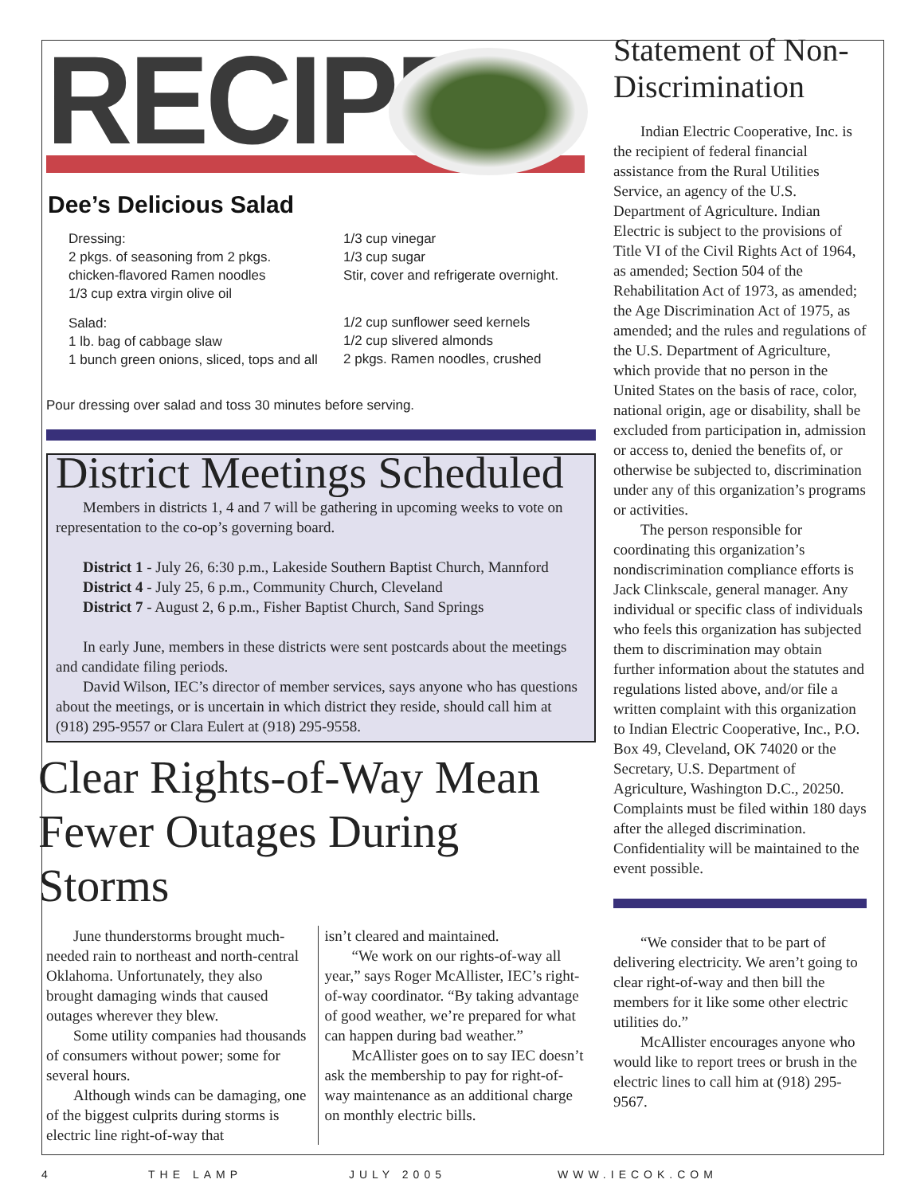RECIPE
Dee’s Delicious Salad
Dressing:
2 pkgs. of seasoning from 2 pkgs. chicken-flavored Ramen noodles
1/3 cup extra virgin olive oil
Salad:
1 lb. bag of cabbage slaw
1 bunch green onions, sliced, tops and all
1/3 cup vinegar
1/3 cup sugar
Stir, cover and refrigerate overnight.
1/2 cup sunflower seed kernels
1/2 cup slivered almonds
2 pkgs. Ramen noodles, crushed
Pour dressing over salad and toss 30 minutes before serving.
District Meetings Scheduled
Members in districts 1, 4 and 7 will be gathering in upcoming weeks to vote on representation to the co-op’s governing board.
District 1 - July 26, 6:30 p.m., Lakeside Southern Baptist Church, Mannford
District 4 - July 25, 6 p.m., Community Church, Cleveland
District 7 - August 2, 6 p.m., Fisher Baptist Church, Sand Springs
In early June, members in these districts were sent postcards about the meetings and candidate filing periods.
David Wilson, IEC’s director of member services, says anyone who has questions about the meetings, or is uncertain in which district they reside, should call him at (918) 295-9557 or Clara Eulert at (918) 295-9558.
Clear Rights-of-Way Mean Fewer Outages During Storms
June thunderstorms brought much-needed rain to northeast and north-central Oklahoma. Unfortunately, they also brought damaging winds that caused outages wherever they blew.
Some utility companies had thousands of consumers without power; some for several hours.
Although winds can be damaging, one of the biggest culprits during storms is electric line right-of-way that
isn’t cleared and maintained.
“We work on our rights-of-way all year,” says Roger McAllister, IEC’s right-of-way coordinator. “By taking advantage of good weather, we’re prepared for what can happen during bad weather.”
McAllister goes on to say IEC doesn’t ask the membership to pay for right-of-way maintenance as an additional charge on monthly electric bills.
Statement of Non-Discrimination
Indian Electric Cooperative, Inc. is the recipient of federal financial assistance from the Rural Utilities Service, an agency of the U.S. Department of Agriculture. Indian Electric is subject to the provisions of Title VI of the Civil Rights Act of 1964, as amended; Section 504 of the Rehabilitation Act of 1973, as amended; the Age Discrimination Act of 1975, as amended; and the rules and regulations of the U.S. Department of Agriculture, which provide that no person in the United States on the basis of race, color, national origin, age or disability, shall be excluded from participation in, admission or access to, denied the benefits of, or otherwise be subjected to, discrimination under any of this organization’s programs or activities.
The person responsible for coordinating this organization’s nondiscrimination compliance efforts is Jack Clinkscale, general manager. Any individual or specific class of individuals who feels this organization has subjected them to discrimination may obtain further information about the statutes and regulations listed above, and/or file a written complaint with this organization to Indian Electric Cooperative, Inc., P.O. Box 49, Cleveland, OK 74020 or the Secretary, U.S. Department of Agriculture, Washington D.C., 20250. Complaints must be filed within 180 days after the alleged discrimination. Confidentiality will be maintained to the event possible.
“We consider that to be part of delivering electricity. We aren’t going to clear right-of-way and then bill the members for it like some other electric utilities do.”
McAllister encourages anyone who would like to report trees or brush in the electric lines to call him at (918) 295-9567.
4 THE LAMP JULY 2005 WWW.IECOK.COM